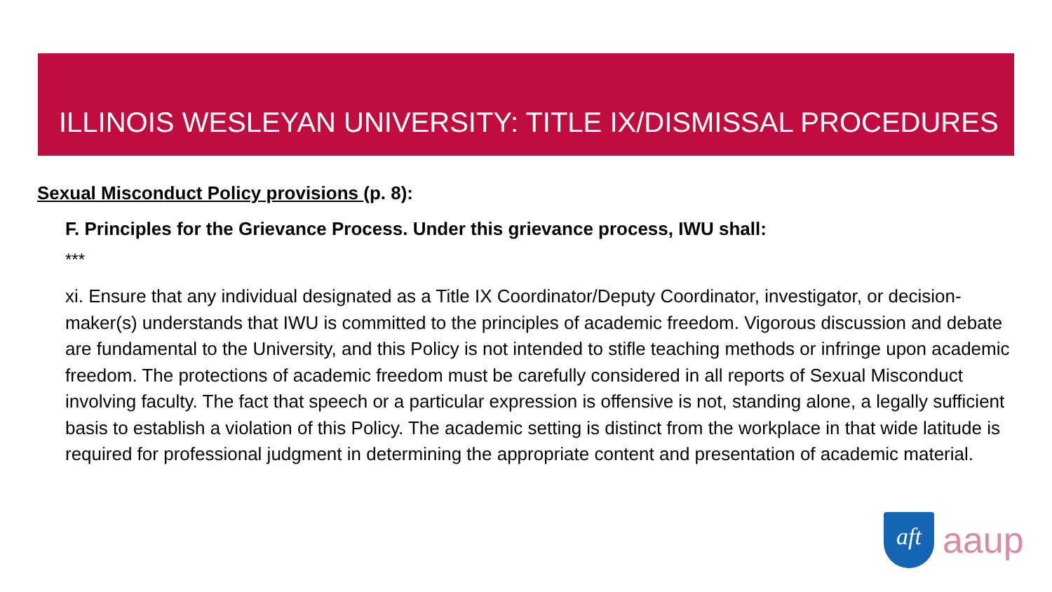ILLINOIS WESLEYAN UNIVERSITY: TITLE IX/DISMISSAL PROCEDURES
Sexual Misconduct Policy provisions (p. 8):
F. Principles for the Grievance Process. Under this grievance process, IWU shall:
***
xi. Ensure that any individual designated as a Title IX Coordinator/Deputy Coordinator, investigator, or decision-maker(s) understands that IWU is committed to the principles of academic freedom. Vigorous discussion and debate are fundamental to the University, and this Policy is not intended to stifle teaching methods or infringe upon academic freedom. The protections of academic freedom must be carefully considered in all reports of Sexual Misconduct involving faculty. The fact that speech or a particular expression is offensive is not, standing alone, a legally sufficient basis to establish a violation of this Policy. The academic setting is distinct from the workplace in that wide latitude is required for professional judgment in determining the appropriate content and presentation of academic material.
aft
aaup